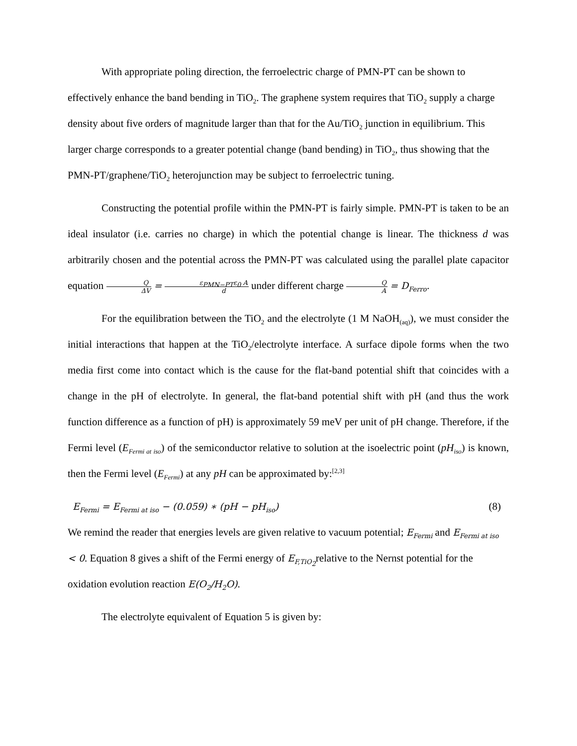With appropriate poling direction, the ferroelectric charge of PMN-PT can be shown to effectively enhance the band bending in TiO<sub>2</sub>. The graphene system requires that TiO<sub>2</sub> supply a charge density about five orders of magnitude larger than that for the Au/TiO<sub>2</sub> junction in equilibrium. This larger charge corresponds to a greater potential change (band bending) in TiO<sub>2</sub>, thus showing that the PMN-PT/graphene/TiO<sub>2</sub> heterojunction may be subject to ferroelectric tuning.
Constructing the potential profile within the PMN-PT is fairly simple. PMN-PT is taken to be an ideal insulator (i.e. carries no charge) in which the potential change is linear. The thickness d was arbitrarily chosen and the potential across the PMN-PT was calculated using the parallel plate capacitor equation Q ΔV = ε<sub>PMN−PT</sub>ε<sub>0</sub> A d under different charge Q A = D<sub>Ferro</sub>.
For the equilibration between the TiO<sub>2</sub> and the electrolyte (1 M NaOH<sub>(aq)</sub>), we must consider the initial interactions that happen at the TiO<sub>2</sub>/electrolyte interface. A surface dipole forms when the two media first come into contact which is the cause for the flat-band potential shift that coincides with a change in the pH of electrolyte. In general, the flat-band potential shift with pH (and thus the work function difference as a function of pH) is approximately 59 meV per unit of pH change. Therefore, if the Fermi level (E<sub>Fermi at iso</sub>) of the semiconductor relative to solution at the isoelectric point (pH<sub>iso</sub>) is known, then the Fermi level (E<sub>Fermi</sub>) at any pH can be approximated by:<sup>[2,3]</sup>
E<sub>Fermi</sub> = E<sub>Fermi at iso</sub> − (0.059) ∗ (pH − pH<sub>iso</sub>) (8)
We remind the reader that energies levels are given relative to vacuum potential; E<sub>Fermi</sub> and E<sub>Fermi at iso</sub> < 0. Equation 8 gives a shift of the Fermi energy of E<sub>F,TiO<sub>2</sub></sub>relative to the Nernst potential for the oxidation evolution reaction E(O<sub>2</sub>/H<sub>2</sub>O).
The electrolyte equivalent of Equation 5 is given by: